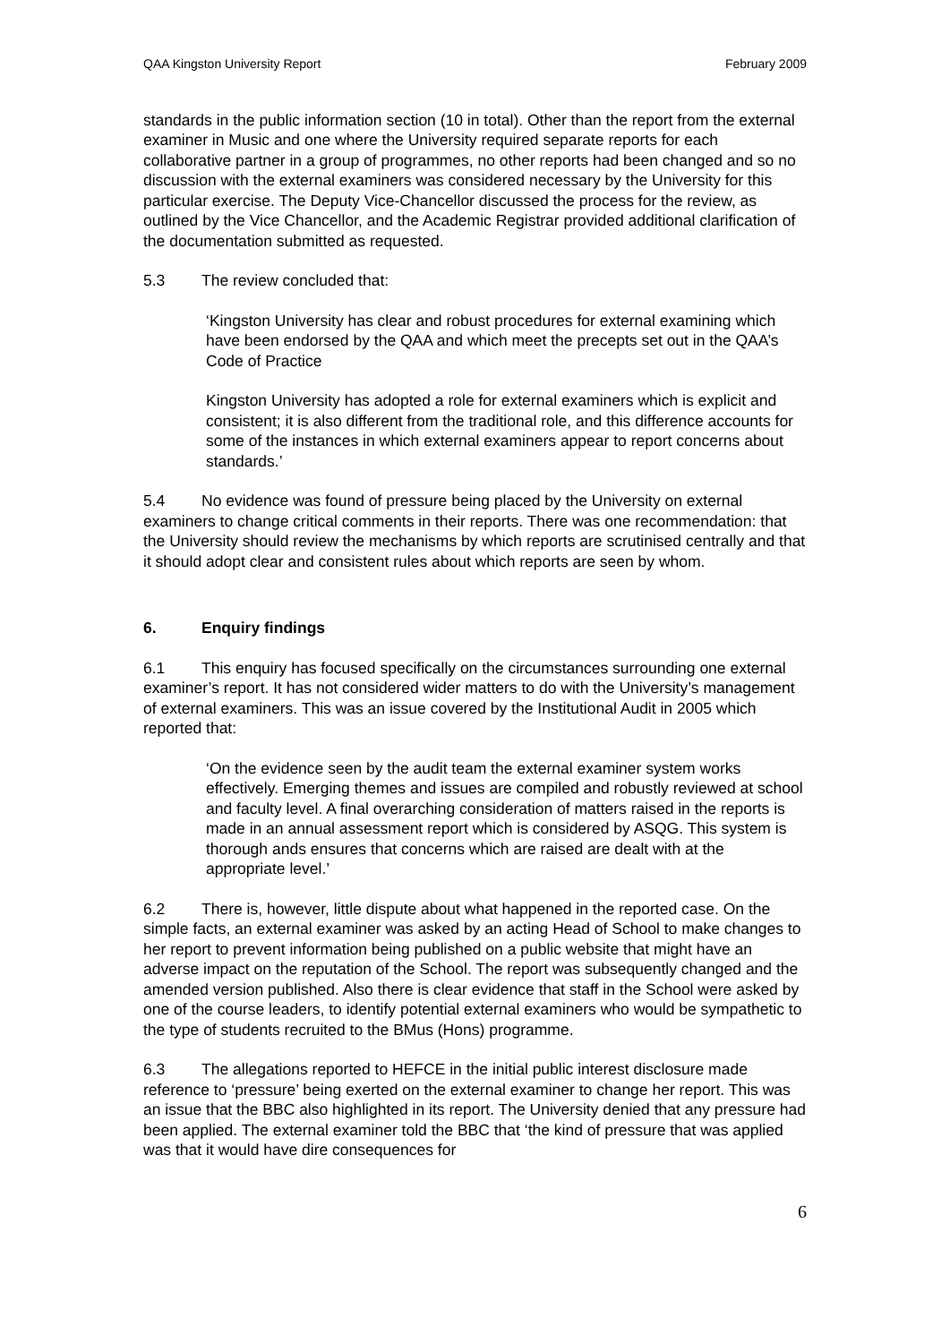QAA Kingston University Report February 2009
standards in the public information section (10 in total). Other than the report from the external examiner in Music and one where the University required separate reports for each collaborative partner in a group of programmes, no other reports had been changed and so no discussion with the external examiners was considered necessary by the University for this particular exercise. The Deputy Vice-Chancellor discussed the process for the review, as outlined by the Vice Chancellor, and the Academic Registrar provided additional clarification of the documentation submitted as requested.
5.3 The review concluded that:
‘Kingston University has clear and robust procedures for external examining which have been endorsed by the QAA and which meet the precepts set out in the QAA’s Code of Practice
Kingston University has adopted a role for external examiners which is explicit and consistent; it is also different from the traditional role, and this difference accounts for some of the instances in which external examiners appear to report concerns about standards.’
5.4 No evidence was found of pressure being placed by the University on external examiners to change critical comments in their reports. There was one recommendation: that the University should review the mechanisms by which reports are scrutinised centrally and that it should adopt clear and consistent rules about which reports are seen by whom.
6. Enquiry findings
6.1 This enquiry has focused specifically on the circumstances surrounding one external examiner’s report. It has not considered wider matters to do with the University’s management of external examiners. This was an issue covered by the Institutional Audit in 2005 which reported that:
‘On the evidence seen by the audit team the external examiner system works effectively. Emerging themes and issues are compiled and robustly reviewed at school and faculty level. A final overarching consideration of matters raised in the reports is made in an annual assessment report which is considered by ASQG. This system is thorough ands ensures that concerns which are raised are dealt with at the appropriate level.’
6.2 There is, however, little dispute about what happened in the reported case. On the simple facts, an external examiner was asked by an acting Head of School to make changes to her report to prevent information being published on a public website that might have an adverse impact on the reputation of the School. The report was subsequently changed and the amended version published. Also there is clear evidence that staff in the School were asked by one of the course leaders, to identify potential external examiners who would be sympathetic to the type of students recruited to the BMus (Hons) programme.
6.3 The allegations reported to HEFCE in the initial public interest disclosure made reference to ‘pressure’ being exerted on the external examiner to change her report. This was an issue that the BBC also highlighted in its report. The University denied that any pressure had been applied. The external examiner told the BBC that ‘the kind of pressure that was applied was that it would have dire consequences for
6